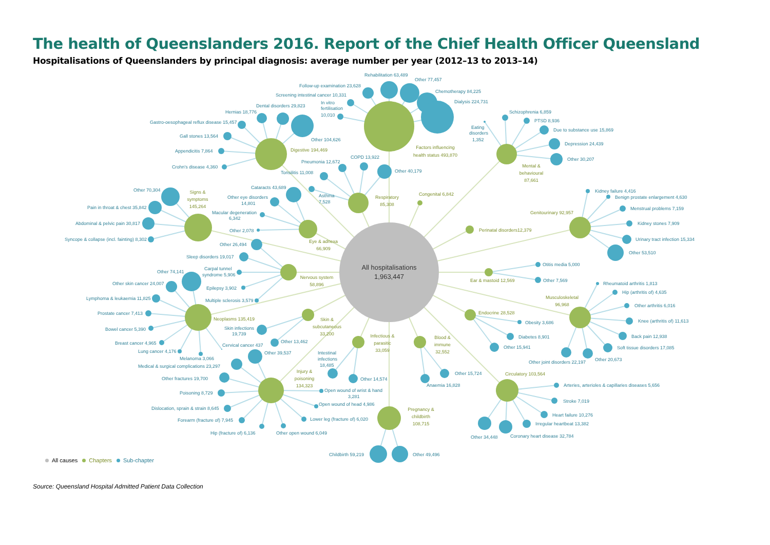The health of Queenslanders 2016. Report of the Chief Health Officer Queensland
Hospitalisations of Queenslanders by principal diagnosis: average number per year (2012–13 to 2013–14)
All hospitalisations
1,963,447
Rehabilitation 63,489
Other 77,457
Follow-up examination 23,628
Chemotherapy 84,225
Screening intestinal cancer 10,331
Dialysis 224,731
In vitro
fertilisation
10,010
Dental disorders 29,823
Hernias 18,776
Gastro-oesophageal reflux disease 15,457
Other 104,626
Gall stones 13,564
Appendicitis 7,864
Crohn's disease 4,360
Schizophrenia 6,859
PTSD 8,936
Eating
disorders
1,352
Due to substance use 15,869
Depression 24,439
Other 30,207
COPD 13,922
Pneumonia 12,672
Other 40,179
Tonsilitis 11,008
Other 70,304
Cataracts 43,689
Asthma
7,528
Other eye disorders
14,801
Pain in throat & chest 35,842
Macular degeneration
6,342
Abdominal & pelvic pain 30,817
Other 2,078
Syncope & collapse (incl. fainting) 8,302
Other 26,494
Sleep disorders 19,017
Carpal tunnel
syndrome 5,906
Other 74,141
Other skin cancer 24,007
Epilepsy 3,902
Lymphoma & leukaemia 11,825
Multiple sclerosis 3,579
Prostate cancer 7,413
Skin infections
19,739
Bowel cancer 5,390
Other 13,462
Breast cancer 4,965
Cervical cancer 437
Lung cancer 4,176
Other 39,537
Melanoma 3,066
Intestinal
infections
18,485
Medical & surgical complications 23,297
Other fractures 19,700
Other 14,574
Poisoning 8,729
Open wound of wrist & hand
3,281
Open wound of head 4,986
Dislocation, sprain & strain 8,645
Forearm (fracture of) 7,945
Lower leg (fracture of) 6,020
Hip (fracture of) 6,136
Other open wound 6,049
Childbirth 59,219
Other 49,496
Other 15,724
Anaemia 16,828
Kidney failure 4,416
Benign prostate enlargement 4,630
Menstrual problems 7,159
Kidney stones 7,909
Urinary tract infection 15,334
Other 53,510
Otitis media 5,000
Other 7,569
Rheumatoid arthritis 1,813
Hip (arthritis of) 4,635
Other arthritis 6,016
Knee (arthritis of) 11,613
Obesity 3,686
Back pain 12,938
Diabetes 8,901
Other 15,941
Soft tissue disorders 17,085
Other joint disorders 22,197
Other 20,673
Arteries, arterioles & capillaries diseases 5,656
Stroke 7,019
Heart failure 10,276
Irregular heartbeat 13,382
Other 34,448
Coronary heart disease 32,784
Factors influencing
health status 493,870
Digestive 194,469
Mental &
behavioural
87,661
Signs &
symptoms
145,264
Congenital 6,842
Respiratory
85,308
Genitourinary 92,957
Perinatal disorders12,379
Eye & adnexa
66,909
Nervous system
58,896
Ear & mastoid 12,569
Musculoskeletal
96,968
Endocrine 28,528
Neoplasms 135,419
Skin &
subcutaneous
33,200
Infectious &
parasitic
33,059
Blood &
immune
32,552
Circulatory 103,564
Injury &
poisoning
134,323
Pregnancy &
childbirth
108,715
All causes Chapters Sub-chapter
Source: Queensland Hospital Admitted Patient Data Collection